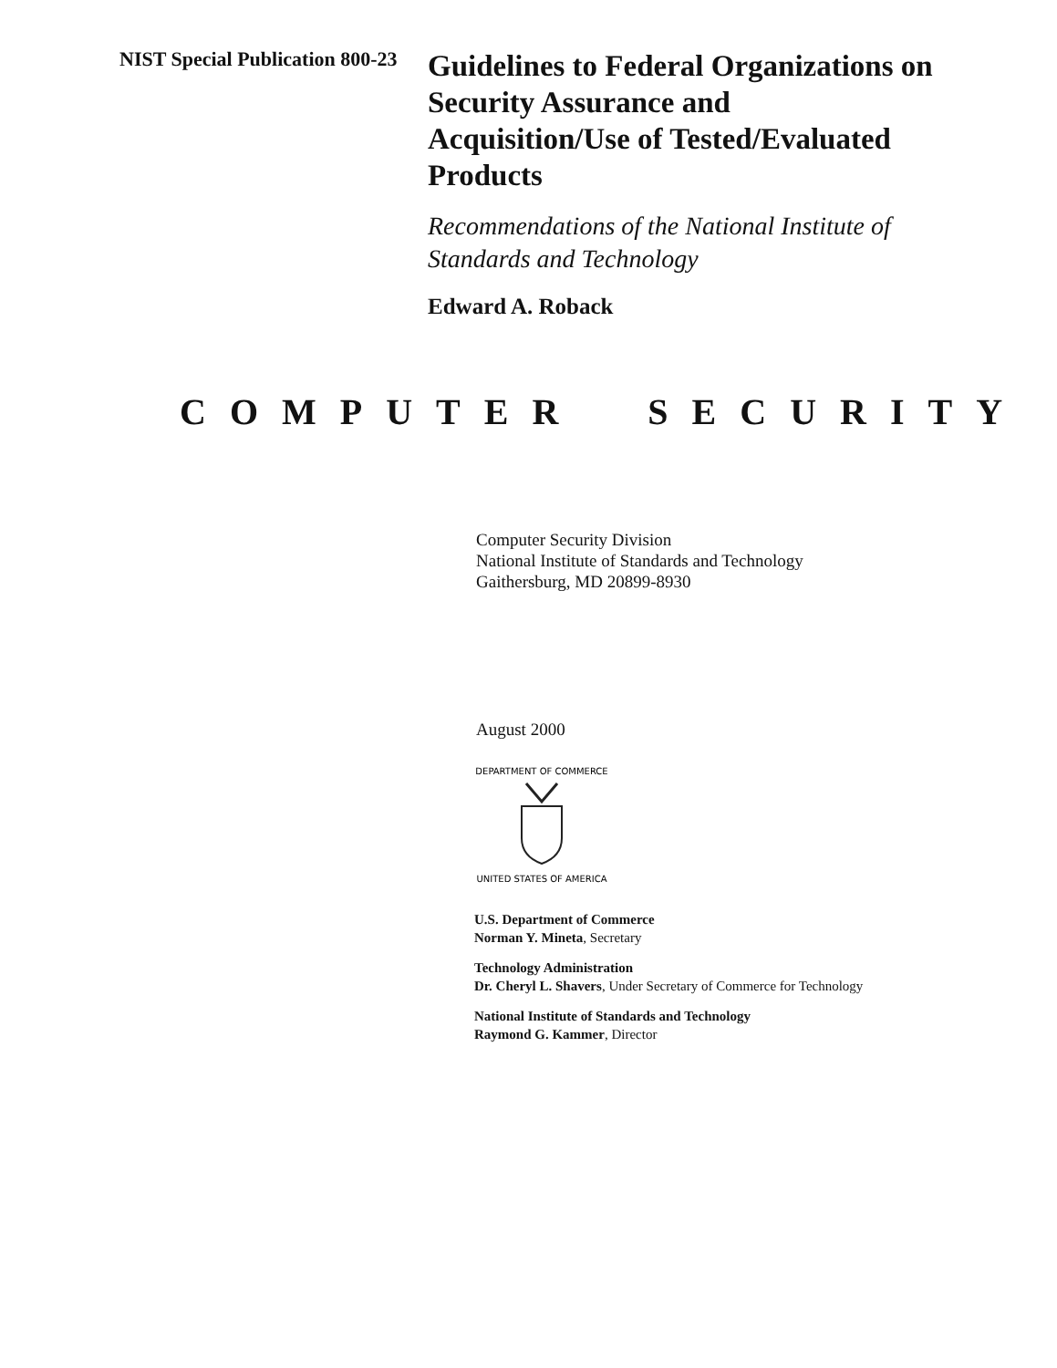NIST Special Publication 800-23
Guidelines to Federal Organizations on Security Assurance and Acquisition/Use of Tested/Evaluated Products
Recommendations of the National Institute of Standards and Technology
Edward A. Roback
COMPUTER SECURITY
Computer Security Division
National Institute of Standards and Technology
Gaithersburg, MD 20899-8930
August 2000
DEPARTMENT OF COMMERCE
UNITED STATES OF AMERICA
U.S. Department of Commerce
Norman Y. Mineta, Secretary
Technology Administration
Dr. Cheryl L. Shavers, Under Secretary of Commerce for Technology
National Institute of Standards and Technology
Raymond G. Kammer, Director